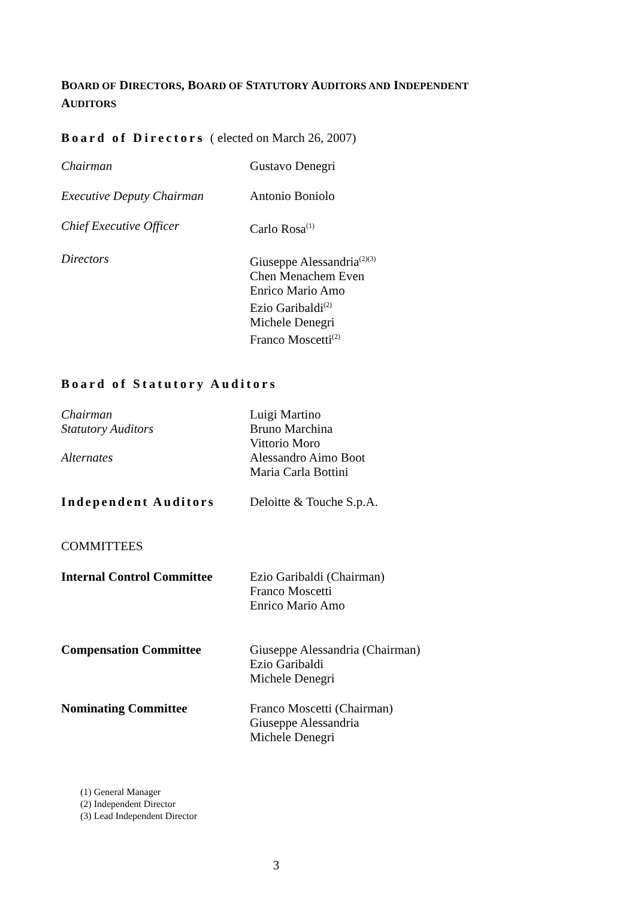BOARD OF DIRECTORS, BOARD OF STATUTORY AUDITORS AND INDEPENDENT
AUDITORS
Board of Directors ( elected on March 26, 2007)
Chairman Gustavo Denegri
Executive Deputy Chairman Antonio Boniolo
Chief Executive Officer Carlo Rosa<sup>(1)</sup>
Directors Giuseppe Alessandria<sup>(2)(3)</sup>
Chen Menachem Even
Enrico Mario Amo
Ezio Garibaldi<sup>(2)</sup>
Michele Denegri
Franco Moscetti<sup>(2)</sup>
Board of Statutory Auditors
Chairman Luigi Martino
Statutory Auditors Bruno Marchina
Vittorio Moro
Alternates Alessandro Aimo Boot
Maria Carla Bottini
Independent Auditors Deloitte & Touche S.p.A.
COMMITTEES
Internal Control Committee
Ezio Garibaldi (Chairman)
Franco Moscetti
Enrico Mario Amo
Compensation Committee Giuseppe Alessandria (Chairman)
Ezio Garibaldi
Michele Denegri
Nominating Committee Franco Moscetti (Chairman)
Giuseppe Alessandria
Michele Denegri
(1) General Manager
(2) Independent Director
(3) Lead Independent Director
3